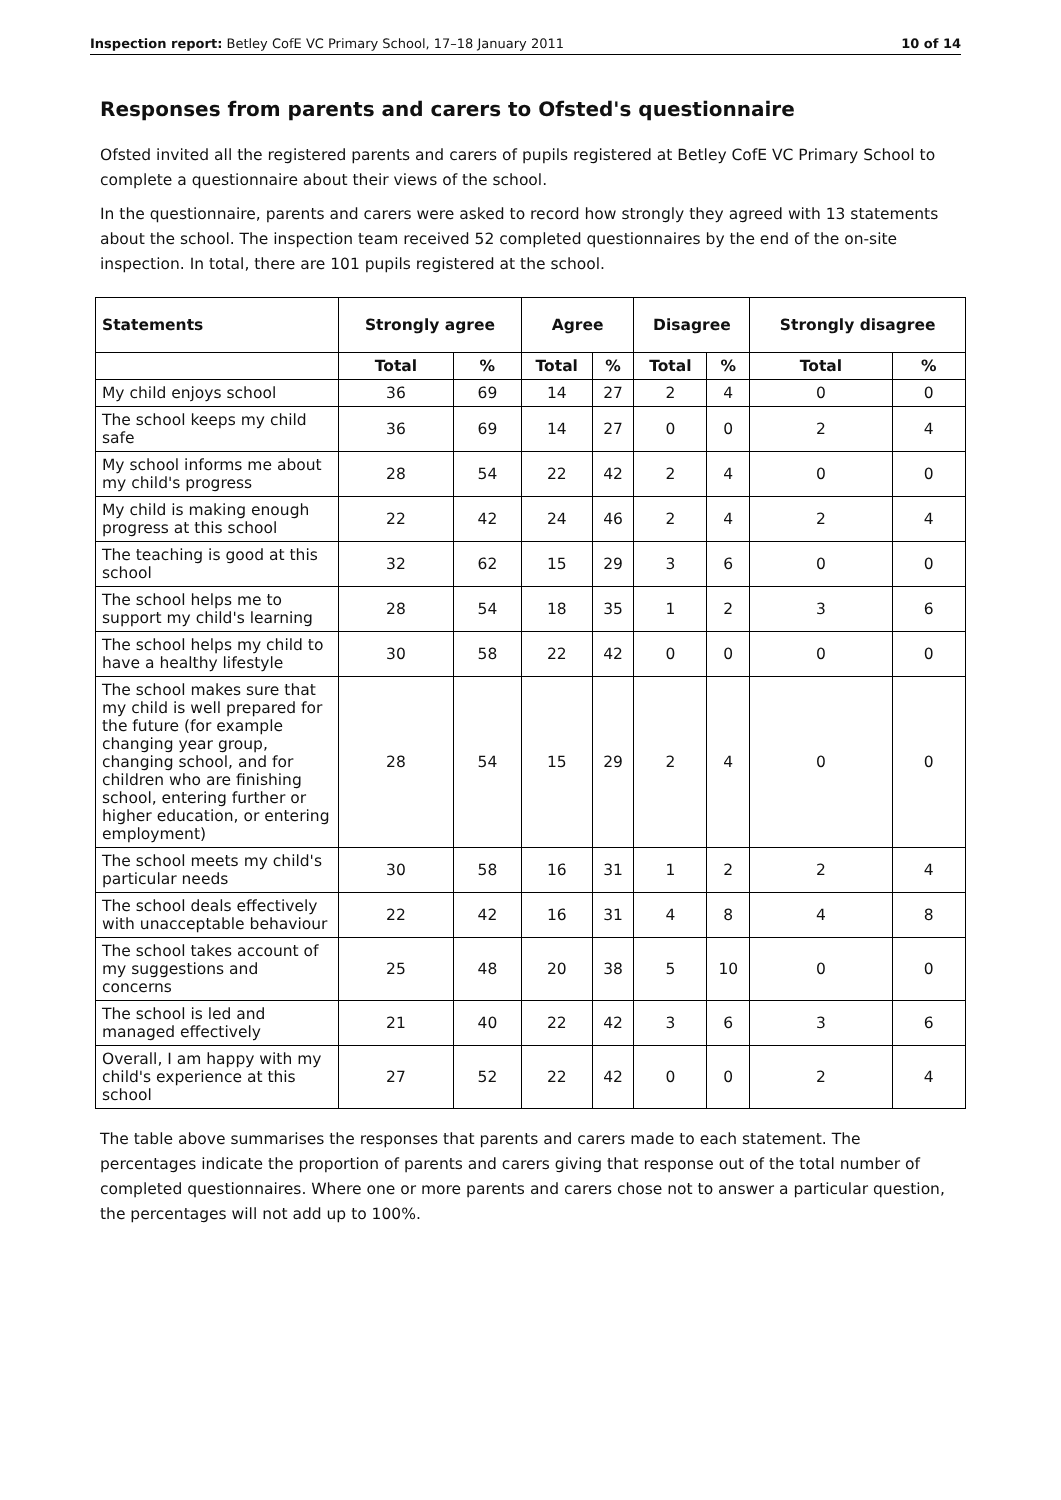Inspection report: Betley CofE VC Primary School, 17–18 January 2011 10 of 14
Responses from parents and carers to Ofsted's questionnaire
Ofsted invited all the registered parents and carers of pupils registered at Betley CofE VC Primary School to complete a questionnaire about their views of the school.
In the questionnaire, parents and carers were asked to record how strongly they agreed with 13 statements about the school. The inspection team received 52 completed questionnaires by the end of the on-site inspection. In total, there are 101 pupils registered at the school.
| Statements | Strongly agree | | Agree | | Disagree | | Strongly disagree | |
| --- | --- | --- | --- | --- | --- | --- | --- | --- |
| | Total | % | Total | % | Total | % | Total | % |
| My child enjoys school | 36 | 69 | 14 | 27 | 2 | 4 | 0 | 0 |
| The school keeps my child safe | 36 | 69 | 14 | 27 | 0 | 0 | 2 | 4 |
| My school informs me about my child's progress | 28 | 54 | 22 | 42 | 2 | 4 | 0 | 0 |
| My child is making enough progress at this school | 22 | 42 | 24 | 46 | 2 | 4 | 2 | 4 |
| The teaching is good at this school | 32 | 62 | 15 | 29 | 3 | 6 | 0 | 0 |
| The school helps me to support my child's learning | 28 | 54 | 18 | 35 | 1 | 2 | 3 | 6 |
| The school helps my child to have a healthy lifestyle | 30 | 58 | 22 | 42 | 0 | 0 | 0 | 0 |
| The school makes sure that my child is well prepared for the future (for example changing year group, changing school, and for children who are finishing school, entering further or higher education, or entering employment) | 28 | 54 | 15 | 29 | 2 | 4 | 0 | 0 |
| The school meets my child's particular needs | 30 | 58 | 16 | 31 | 1 | 2 | 2 | 4 |
| The school deals effectively with unacceptable behaviour | 22 | 42 | 16 | 31 | 4 | 8 | 4 | 8 |
| The school takes account of my suggestions and concerns | 25 | 48 | 20 | 38 | 5 | 10 | 0 | 0 |
| The school is led and managed effectively | 21 | 40 | 22 | 42 | 3 | 6 | 3 | 6 |
| Overall, I am happy with my child's experience at this school | 27 | 52 | 22 | 42 | 0 | 0 | 2 | 4 |
The table above summarises the responses that parents and carers made to each statement. The percentages indicate the proportion of parents and carers giving that response out of the total number of completed questionnaires. Where one or more parents and carers chose not to answer a particular question, the percentages will not add up to 100%.